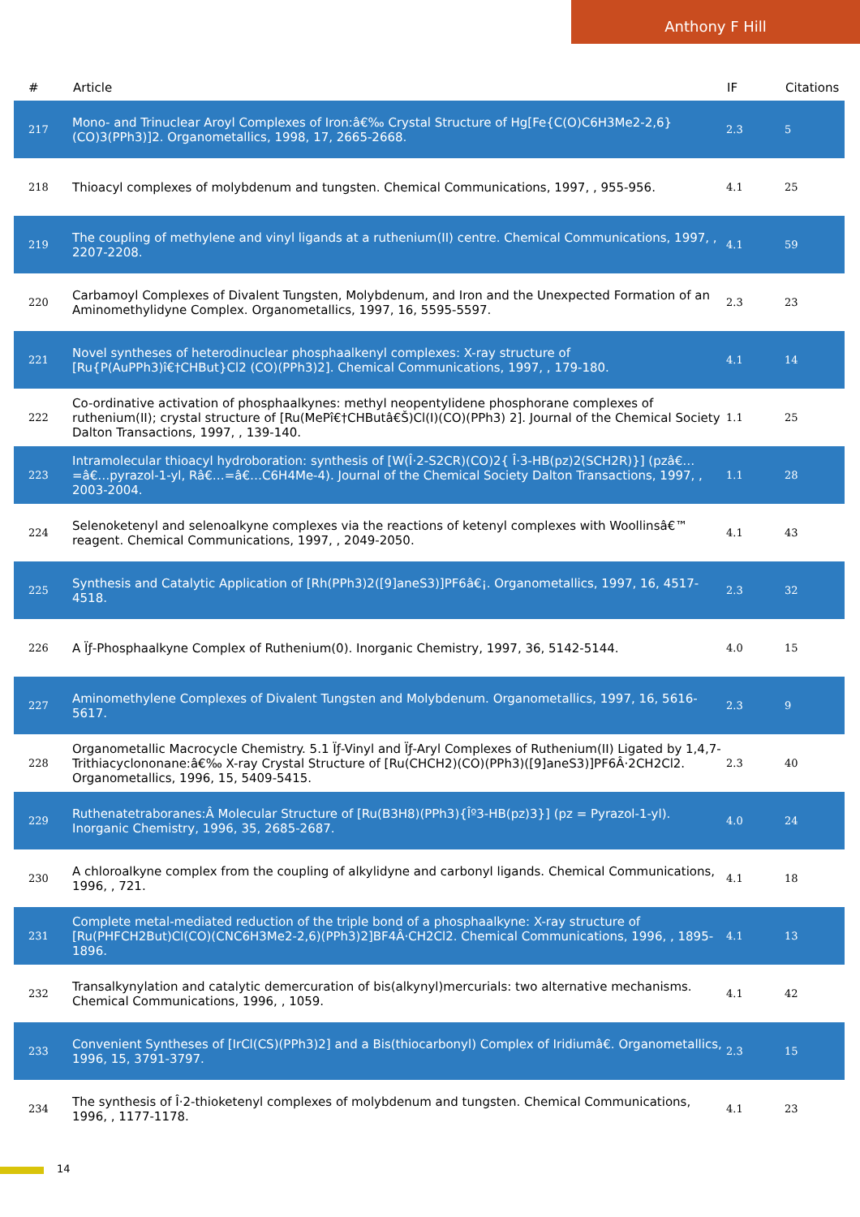Anthony F Hill
| # | Article | IF | Citations |
| --- | --- | --- | --- |
| 217 | Mono- and Trinuclear Aroyl Complexes of Iron:â€‰ Crystal Structure of Hg[Fe{C(O)C6H3Me2-2,6}(CO)3(PPh3)]2. Organometallics, 1998, 17, 2665-2668. | 2.3 | 5 |
| 218 | Thioacyl complexes of molybdenum and tungsten. Chemical Communications, 1997, , 955-956. | 4.1 | 25 |
| 219 | The coupling of methylene and vinyl ligands at a ruthenium(II) centre. Chemical Communications, 1997, , 2207-2208. | 4.1 | 59 |
| 220 | Carbamoyl Complexes of Divalent Tungsten, Molybdenum, and Iron and the Unexpected Formation of an Aminomethylidyne Complex. Organometallics, 1997, 16, 5595-5597. | 2.3 | 23 |
| 221 | Novel syntheses of heterodinuclear phosphaalkenyl complexes: X-ray structure of [Ru{P(AuPPh3)î€†CHBut}Cl2 (CO)(PPh3)2]. Chemical Communications, 1997, , 179-180. | 4.1 | 14 |
| 222 | Co-ordinative activation of phosphaalkynes: methyl neopentylidene phosphorane complexes of ruthenium(II); crystal structure of [Ru(MePî€†CHButâ€Š)Cl(I)(CO)(PPh3) 2]. Journal of the Chemical Society Dalton Transactions, 1997, , 139-140. | 1.1 | 25 |
| 223 | Intramolecular thioacyl hydroboration: synthesis of [W(Î·2-S2CR)(CO)2{ Î·3-HB(pz)2(SCH2R)}] (pzâ€…=â€…pyrazol-1-yl, Râ€…=â€…C6H4Me-4). Journal of the Chemical Society Dalton Transactions, 1997, , 2003-2004. | 1.1 | 28 |
| 224 | Selenoketenyl and selenoalkyne complexes via the reactions of ketenyl complexes with Woollinsâ€™ reagent. Chemical Communications, 1997, , 2049-2050. | 4.1 | 43 |
| 225 | Synthesis and Catalytic Application of [Rh(PPh3)2([9]aneS3)]PF6â€¡. Organometallics, 1997, 16, 4517-4518. | 2.3 | 32 |
| 226 | A Ïƒ-Phosphaalkyne Complex of Ruthenium(0). Inorganic Chemistry, 1997, 36, 5142-5144. | 4.0 | 15 |
| 227 | Aminomethylene Complexes of Divalent Tungsten and Molybdenum. Organometallics, 1997, 16, 5616-5617. | 2.3 | 9 |
| 228 | Organometallic Macrocycle Chemistry. 5.1 Ïƒ-Vinyl and Ïƒ-Aryl Complexes of Ruthenium(II) Ligated by 1,4,7-Trithiacyclononane:â€‰ X-ray Crystal Structure of [Ru(CHCH2)(CO)(PPh3)([9]aneS3)]PF6Â·2CH2Cl2. Organometallics, 1996, 15, 5409-5415. | 2.3 | 40 |
| 229 | Ruthenatetraboranes:Â Molecular Structure of [Ru(B3H8)(PPh3){Îº3-HB(pz)3}] (pz = Pyrazol-1-yl). Inorganic Chemistry, 1996, 35, 2685-2687. | 4.0 | 24 |
| 230 | A chloroalkyne complex from the coupling of alkylidyne and carbonyl ligands. Chemical Communications, 1996, , 721. | 4.1 | 18 |
| 231 | Complete metal-mediated reduction of the triple bond of a phosphaalkyne: X-ray structure of [Ru(PHFCH2But)Cl(CO)(CNC6H3Me2-2,6)(PPh3)2]BF4Â·CH2Cl2. Chemical Communications, 1996, , 1895-1896. | 4.1 | 13 |
| 232 | Transalkynylation and catalytic demercuration of bis(alkynyl)mercurials: two alternative mechanisms. Chemical Communications, 1996, , 1059. | 4.1 | 42 |
| 233 | Convenient Syntheses of [IrCl(CS)(PPh3)2] and a Bis(thiocarbonyl) Complex of Iridiumâ€. Organometallics, 1996, 15, 3791-3797. | 2.3 | 15 |
| 234 | The synthesis of Î·2-thioketenyl complexes of molybdenum and tungsten. Chemical Communications, 1996, , 1177-1178. | 4.1 | 23 |
14